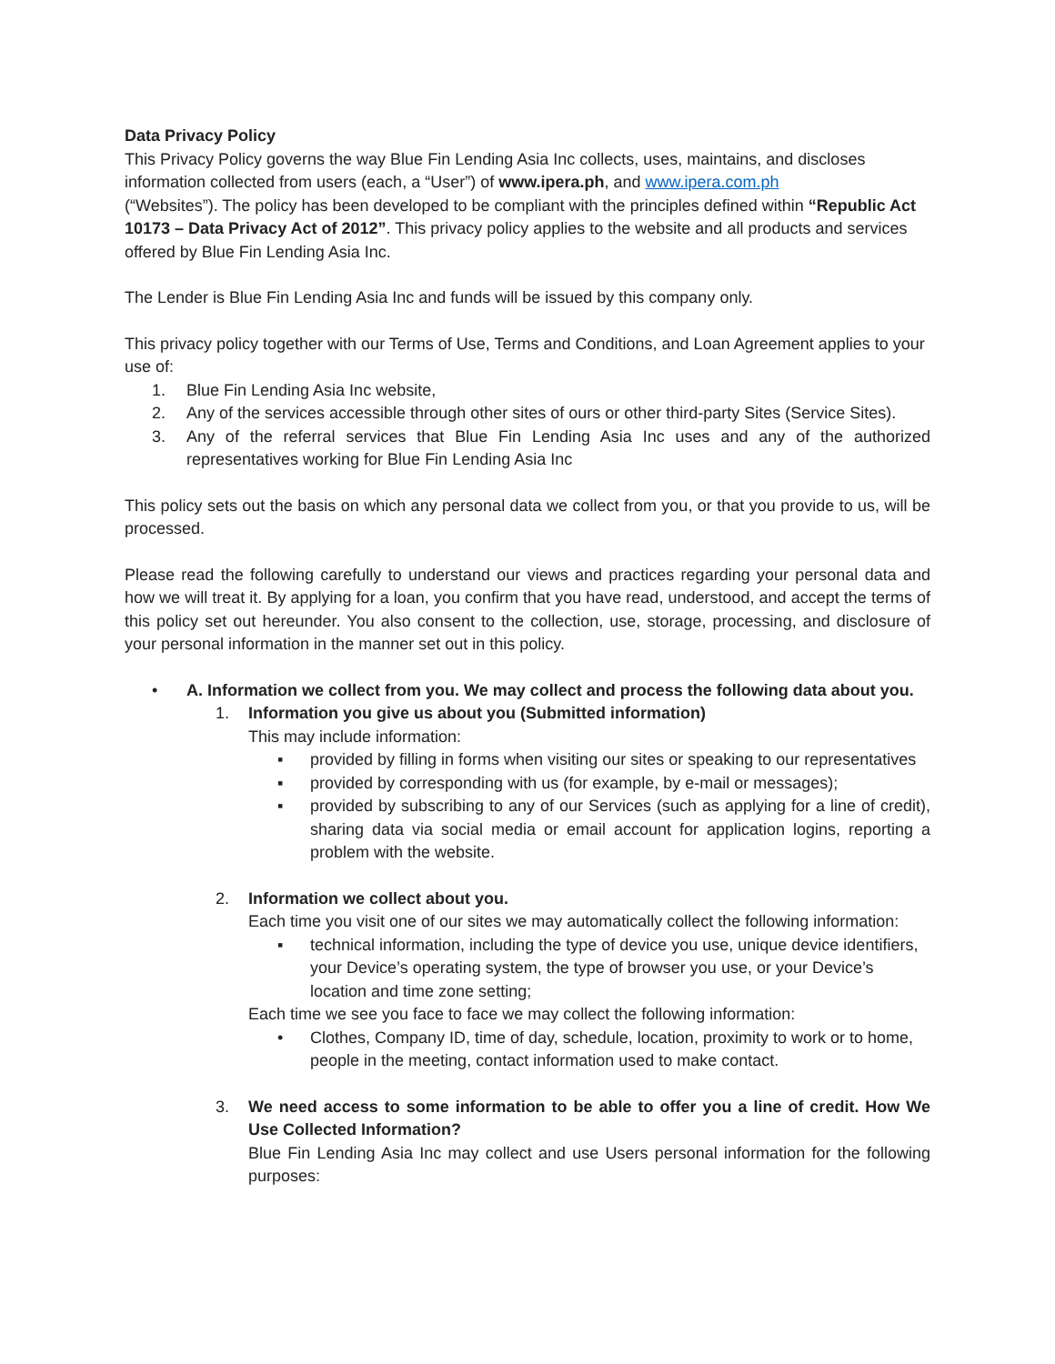Data Privacy Policy
This Privacy Policy governs the way Blue Fin Lending Asia Inc collects, uses, maintains, and discloses information collected from users (each, a “User”) of www.ipera.ph, and www.ipera.com.ph
(“Websites”). The policy has been developed to be compliant with the principles defined within “Republic Act 10173 – Data Privacy Act of 2012”. This privacy policy applies to the website and all products and services offered by Blue Fin Lending Asia Inc.
The Lender is Blue Fin Lending Asia Inc and funds will be issued by this company only.
This privacy policy together with our Terms of Use, Terms and Conditions, and Loan Agreement applies to your use of:
1. Blue Fin Lending Asia Inc website,
2. Any of the services accessible through other sites of ours or other third-party Sites (Service Sites).
3. Any of the referral services that Blue Fin Lending Asia Inc uses and any of the authorized representatives working for Blue Fin Lending Asia Inc
This policy sets out the basis on which any personal data we collect from you, or that you provide to us, will be processed.
Please read the following carefully to understand our views and practices regarding your personal data and how we will treat it. By applying for a loan, you confirm that you have read, understood, and accept the terms of this policy set out hereunder. You also consent to the collection, use, storage, processing, and disclosure of your personal information in the manner set out in this policy.
• A. Information we collect from you. We may collect and process the following data about you.
1. Information you give us about you (Submitted information)
This may include information:
▪ provided by filling in forms when visiting our sites or speaking to our representatives
▪ provided by corresponding with us (for example, by e-mail or messages);
▪ provided by subscribing to any of our Services (such as applying for a line of credit), sharing data via social media or email account for application logins, reporting a problem with the website.
2. Information we collect about you.
Each time you visit one of our sites we may automatically collect the following information:
▪ technical information, including the type of device you use, unique device identifiers, your Device’s operating system, the type of browser you use, or your Device’s location and time zone setting;
Each time we see you face to face we may collect the following information:
• Clothes, Company ID, time of day, schedule, location, proximity to work or to home, people in the meeting, contact information used to make contact.
3. We need access to some information to be able to offer you a line of credit. How We Use Collected Information?
Blue Fin Lending Asia Inc may collect and use Users personal information for the following purposes: